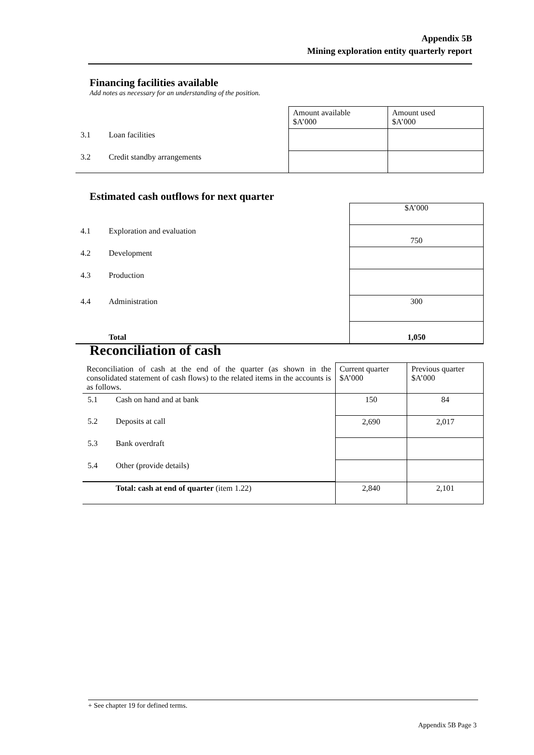Appendix 5B
Mining exploration entity quarterly report
Financing facilities available
Add notes as necessary for an understanding of the position.
| | | Amount available $A’000 | Amount used $A’000 |
| 3.1 | Loan facilities | | |
| 3.2 | Credit standby arrangements | | |
Estimated cash outflows for next quarter
| | | $A’000 |
| 4.1 | Exploration and evaluation | 750 |
| 4.2 | Development | |
| 4.3 | Production | |
| 4.4 | Administration | 300 |
| | Total | 1,050 |
Reconciliation of cash
| Reconciliation of cash at the end of the quarter (as shown in the consolidated statement of cash flows) to the related items in the accounts is as follows. | | Current quarter $A’000 | Previous quarter $A’000 |
| 5.1 | Cash on hand and at bank | 150 | 84 |
| 5.2 | Deposits at call | 2,690 | 2,017 |
| 5.3 | Bank overdraft | | |
| 5.4 | Other (provide details) | | |
| | Total: cash at end of quarter (item 1.22) | 2,840 | 2,101 |
+ See chapter 19 for defined terms.
Appendix 5B Page 3